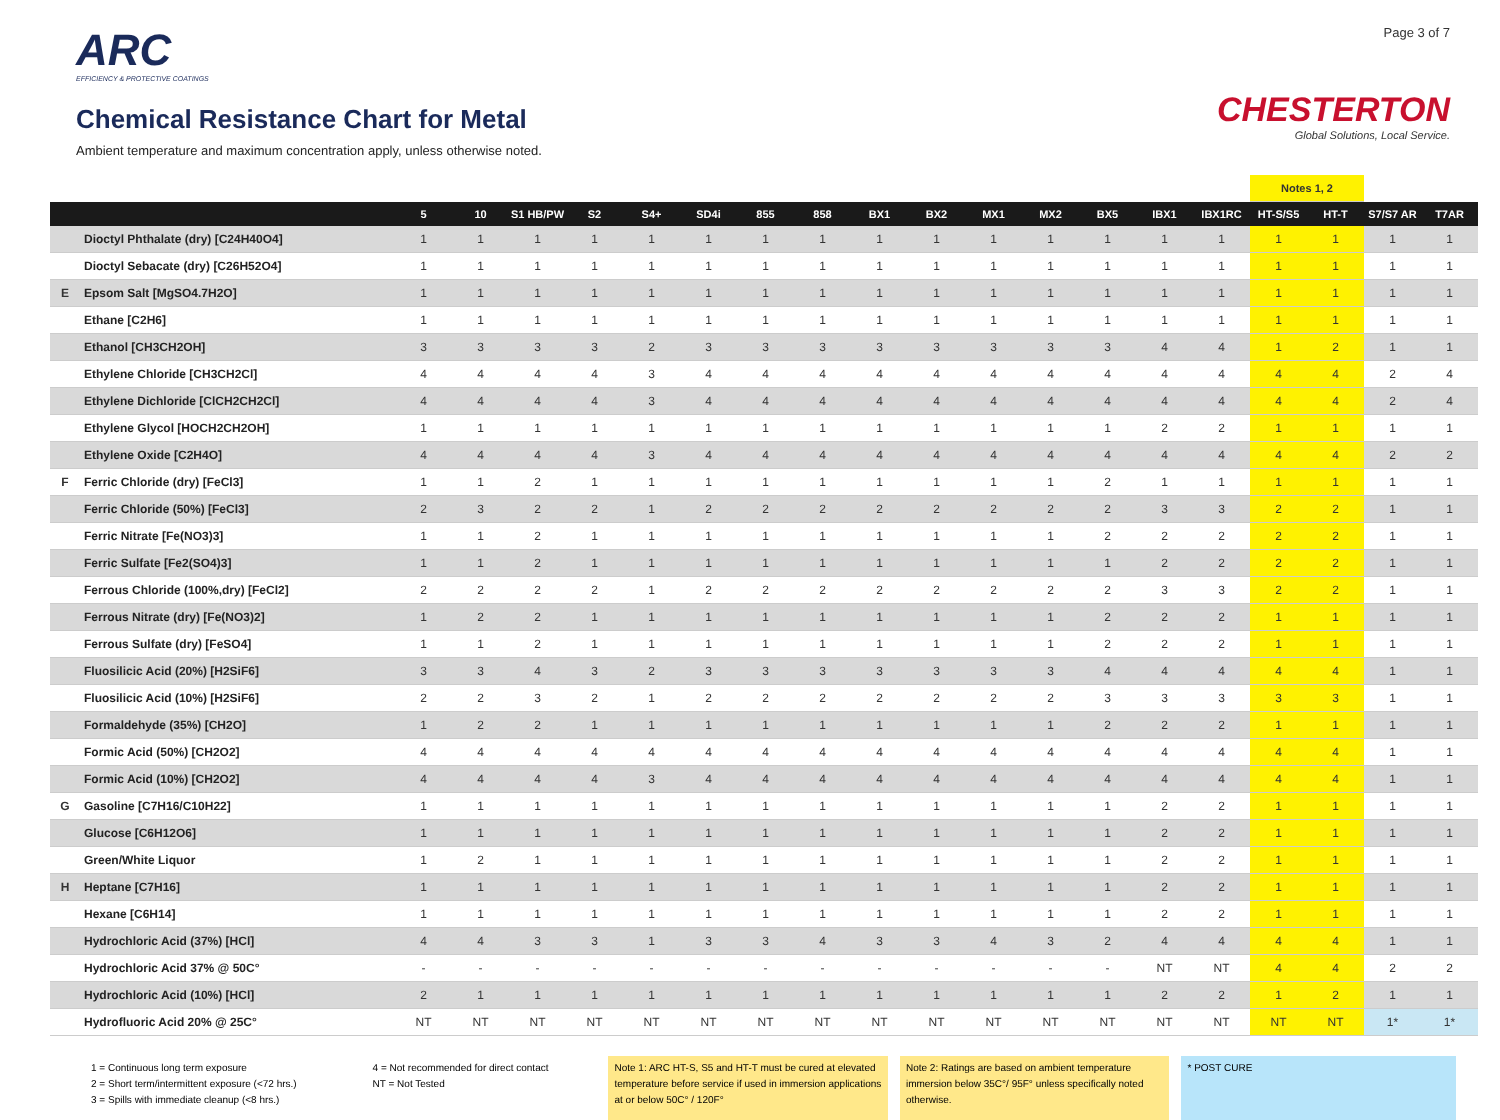ARC
EFFICIENCY & PROTECTIVE COATINGS
Chemical Resistance Chart for Metal
Ambient temperature and maximum concentration apply, unless otherwise noted.
Page 3 of 7
CHESTERTON
Global Solutions, Local Service.
| | | | | | | | | | | | | | | | | | Notes 1, 2 | | | |
| | | 5 | 10 | S1 HB/PW | S2 | S4+ | SD4i | 855 | 858 | BX1 | BX2 | MX1 | MX2 | BX5 | IBX1 | IBX1RC | HT-S/S5 | HT-T | S7/S7 AR | T7AR |
| | Dioctyl Phthalate (dry) [C24H40O4] | 1 | 1 | 1 | 1 | 1 | 1 | 1 | 1 | 1 | 1 | 1 | 1 | 1 | 1 | 1 | 1 | 1 | 1 | 1 |
| | Dioctyl Sebacate (dry) [C26H52O4] | 1 | 1 | 1 | 1 | 1 | 1 | 1 | 1 | 1 | 1 | 1 | 1 | 1 | 1 | 1 | 1 | 1 | 1 | 1 |
| E | Epsom Salt [MgSO4.7H2O] | 1 | 1 | 1 | 1 | 1 | 1 | 1 | 1 | 1 | 1 | 1 | 1 | 1 | 1 | 1 | 1 | 1 | 1 | 1 |
| | Ethane [C2H6] | 1 | 1 | 1 | 1 | 1 | 1 | 1 | 1 | 1 | 1 | 1 | 1 | 1 | 1 | 1 | 1 | 1 | 1 | 1 |
| | Ethanol [CH3CH2OH] | 3 | 3 | 3 | 3 | 2 | 3 | 3 | 3 | 3 | 3 | 3 | 3 | 3 | 4 | 4 | 1 | 2 | 1 | 1 |
| | Ethylene Chloride [CH3CH2Cl] | 4 | 4 | 4 | 4 | 3 | 4 | 4 | 4 | 4 | 4 | 4 | 4 | 4 | 4 | 4 | 4 | 4 | 2 | 4 |
| | Ethylene Dichloride [ClCH2CH2Cl] | 4 | 4 | 4 | 4 | 3 | 4 | 4 | 4 | 4 | 4 | 4 | 4 | 4 | 4 | 4 | 4 | 4 | 2 | 4 |
| | Ethylene Glycol [HOCH2CH2OH] | 1 | 1 | 1 | 1 | 1 | 1 | 1 | 1 | 1 | 1 | 1 | 1 | 1 | 2 | 2 | 1 | 1 | 1 | 1 |
| | Ethylene Oxide [C2H4O] | 4 | 4 | 4 | 4 | 3 | 4 | 4 | 4 | 4 | 4 | 4 | 4 | 4 | 4 | 4 | 4 | 4 | 2 | 2 |
| F | Ferric Chloride (dry) [FeCl3] | 1 | 1 | 2 | 1 | 1 | 1 | 1 | 1 | 1 | 1 | 1 | 1 | 2 | 1 | 1 | 1 | 1 | 1 | 1 |
| | Ferric Chloride (50%) [FeCl3] | 2 | 3 | 2 | 2 | 1 | 2 | 2 | 2 | 2 | 2 | 2 | 2 | 2 | 3 | 3 | 2 | 2 | 1 | 1 |
| | Ferric Nitrate [Fe(NO3)3] | 1 | 1 | 2 | 1 | 1 | 1 | 1 | 1 | 1 | 1 | 1 | 1 | 2 | 2 | 2 | 2 | 2 | 1 | 1 |
| | Ferric Sulfate [Fe2(SO4)3] | 1 | 1 | 2 | 1 | 1 | 1 | 1 | 1 | 1 | 1 | 1 | 1 | 1 | 2 | 2 | 2 | 2 | 1 | 1 |
| | Ferrous Chloride (100%,dry) [FeCl2] | 2 | 2 | 2 | 2 | 1 | 2 | 2 | 2 | 2 | 2 | 2 | 2 | 2 | 3 | 3 | 2 | 2 | 1 | 1 |
| | Ferrous Nitrate (dry) [Fe(NO3)2] | 1 | 2 | 2 | 1 | 1 | 1 | 1 | 1 | 1 | 1 | 1 | 1 | 2 | 2 | 2 | 1 | 1 | 1 | 1 |
| | Ferrous Sulfate (dry) [FeSO4] | 1 | 1 | 2 | 1 | 1 | 1 | 1 | 1 | 1 | 1 | 1 | 1 | 2 | 2 | 2 | 1 | 1 | 1 | 1 |
| | Fluosilicic Acid (20%) [H2SiF6] | 3 | 3 | 4 | 3 | 2 | 3 | 3 | 3 | 3 | 3 | 3 | 3 | 4 | 4 | 4 | 4 | 4 | 1 | 1 |
| | Fluosilicic Acid (10%) [H2SiF6] | 2 | 2 | 3 | 2 | 1 | 2 | 2 | 2 | 2 | 2 | 2 | 2 | 3 | 3 | 3 | 3 | 3 | 1 | 1 |
| | Formaldehyde (35%) [CH2O] | 1 | 2 | 2 | 1 | 1 | 1 | 1 | 1 | 1 | 1 | 1 | 1 | 2 | 2 | 2 | 1 | 1 | 1 | 1 |
| | Formic Acid (50%) [CH2O2] | 4 | 4 | 4 | 4 | 4 | 4 | 4 | 4 | 4 | 4 | 4 | 4 | 4 | 4 | 4 | 4 | 4 | 1 | 1 |
| | Formic Acid (10%) [CH2O2] | 4 | 4 | 4 | 4 | 3 | 4 | 4 | 4 | 4 | 4 | 4 | 4 | 4 | 4 | 4 | 4 | 4 | 1 | 1 |
| G | Gasoline [C7H16/C10H22] | 1 | 1 | 1 | 1 | 1 | 1 | 1 | 1 | 1 | 1 | 1 | 1 | 1 | 2 | 2 | 1 | 1 | 1 | 1 |
| | Glucose [C6H12O6] | 1 | 1 | 1 | 1 | 1 | 1 | 1 | 1 | 1 | 1 | 1 | 1 | 1 | 2 | 2 | 1 | 1 | 1 | 1 |
| | Green/White Liquor | 1 | 2 | 1 | 1 | 1 | 1 | 1 | 1 | 1 | 1 | 1 | 1 | 1 | 2 | 2 | 1 | 1 | 1 | 1 |
| H | Heptane [C7H16] | 1 | 1 | 1 | 1 | 1 | 1 | 1 | 1 | 1 | 1 | 1 | 1 | 1 | 2 | 2 | 1 | 1 | 1 | 1 |
| | Hexane [C6H14] | 1 | 1 | 1 | 1 | 1 | 1 | 1 | 1 | 1 | 1 | 1 | 1 | 1 | 2 | 2 | 1 | 1 | 1 | 1 |
| | Hydrochloric Acid (37%) [HCl] | 4 | 4 | 3 | 3 | 1 | 3 | 3 | 4 | 3 | 3 | 4 | 3 | 2 | 4 | 4 | 4 | 4 | 1 | 1 |
| | Hydrochloric Acid 37% @ 50C° | - | - | - | - | - | - | - | - | - | - | - | - | - | NT | NT | 4 | 4 | 2 | 2 |
| | Hydrochloric Acid (10%) [HCl] | 2 | 1 | 1 | 1 | 1 | 1 | 1 | 1 | 1 | 1 | 1 | 1 | 1 | 2 | 2 | 1 | 2 | 1 | 1 |
| | Hydrofluoric Acid 20% @ 25C° | NT | NT | NT | NT | NT | NT | NT | NT | NT | NT | NT | NT | NT | NT | NT | NT | NT | 1* | 1* |
1 = Continuous long term exposure
2 = Short term/intermittent exposure (<72 hrs.)
3 = Spills with immediate cleanup (<8 hrs.)
4 = Not recommended for direct contact
NT = Not Tested
Note 1: ARC HT-S, S5 and HT-T must be cured at elevated temperature before service if used in immersion applications at or below 50C° / 120F°
Note 2: Ratings are based on ambient temperature immersion below 35C°/ 95F° unless specifically noted otherwise.
* POST CURE